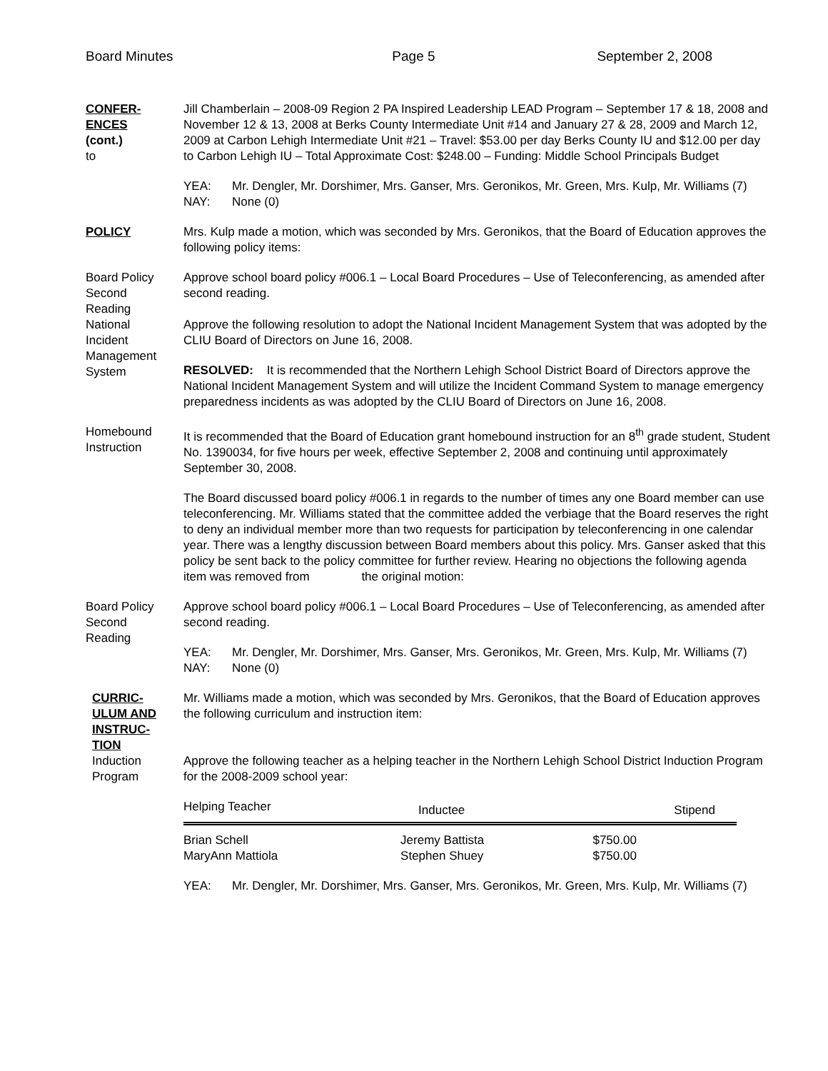Board Minutes Page 5 September 2, 2008
CONFER-
ENCES
(cont.)
to
Jill Chamberlain – 2008-09 Region 2 PA Inspired Leadership LEAD Program – September 17 & 18, 2008 and November 12 & 13, 2008 at Berks County Intermediate Unit #14 and January 27 & 28, 2009 and March 12, 2009 at Carbon Lehigh Intermediate Unit #21 – Travel: $53.00 per day Berks County IU and $12.00 per day to Carbon Lehigh IU – Total Approximate Cost: $248.00 – Funding: Middle School Principals Budget
YEA: Mr. Dengler, Mr. Dorshimer, Mrs. Ganser, Mrs. Geronikos, Mr. Green, Mrs. Kulp, Mr. Williams (7)
NAY: None (0)
POLICY Mrs. Kulp made a motion, which was seconded by Mrs. Geronikos, that the Board of Education approves the following policy items:
Board Policy
Second
Reading
Approve school board policy #006.1 – Local Board Procedures – Use of Teleconferencing, as amended after second reading.
National
Incident
Management
System
Approve the following resolution to adopt the National Incident Management System that was adopted by the CLIU Board of Directors on June 16, 2008.
RESOLVED: It is recommended that the Northern Lehigh School District Board of Directors approve the National Incident Management System and will utilize the Incident Command System to manage emergency preparedness incidents as was adopted by the CLIU Board of Directors on June 16, 2008.
Homebound
Instruction
It is recommended that the Board of Education grant homebound instruction for an 8<sup>th</sup> grade student, Student No. 1390034, for five hours per week, effective September 2, 2008 and continuing until approximately September 30, 2008.
The Board discussed board policy #006.1 in regards to the number of times any one Board member can use teleconferencing. Mr. Williams stated that the committee added the verbiage that the Board reserves the right to deny an individual member more than two requests for participation by teleconferencing in one calendar year. There was a lengthy discussion between Board members about this policy. Mrs. Ganser asked that this policy be sent back to the policy committee for further review. Hearing no objections the following agenda item was removed from the original motion:
Board Policy
Second
Reading
Approve school board policy #006.1 – Local Board Procedures – Use of Teleconferencing, as amended after second reading.
YEA: Mr. Dengler, Mr. Dorshimer, Mrs. Ganser, Mrs. Geronikos, Mr. Green, Mrs. Kulp, Mr. Williams (7)
NAY: None (0)
CURRIC-
ULUM AND
INSTRUC-
TION
Mr. Williams made a motion, which was seconded by Mrs. Geronikos, that the Board of Education approves the following curriculum and instruction item:
Induction
Program
Approve the following teacher as a helping teacher in the Northern Lehigh School District Induction Program for the 2008-2009 school year:
| Helping Teacher | Inductee | Stipend |
| --- | --- | --- |
| Brian Schell | Jeremy Battista | $750.00 |
| MaryAnn Mattiola | Stephen Shuey | $750.00 |
YEA: Mr. Dengler, Mr. Dorshimer, Mrs. Ganser, Mrs. Geronikos, Mr. Green, Mrs. Kulp, Mr. Williams (7)